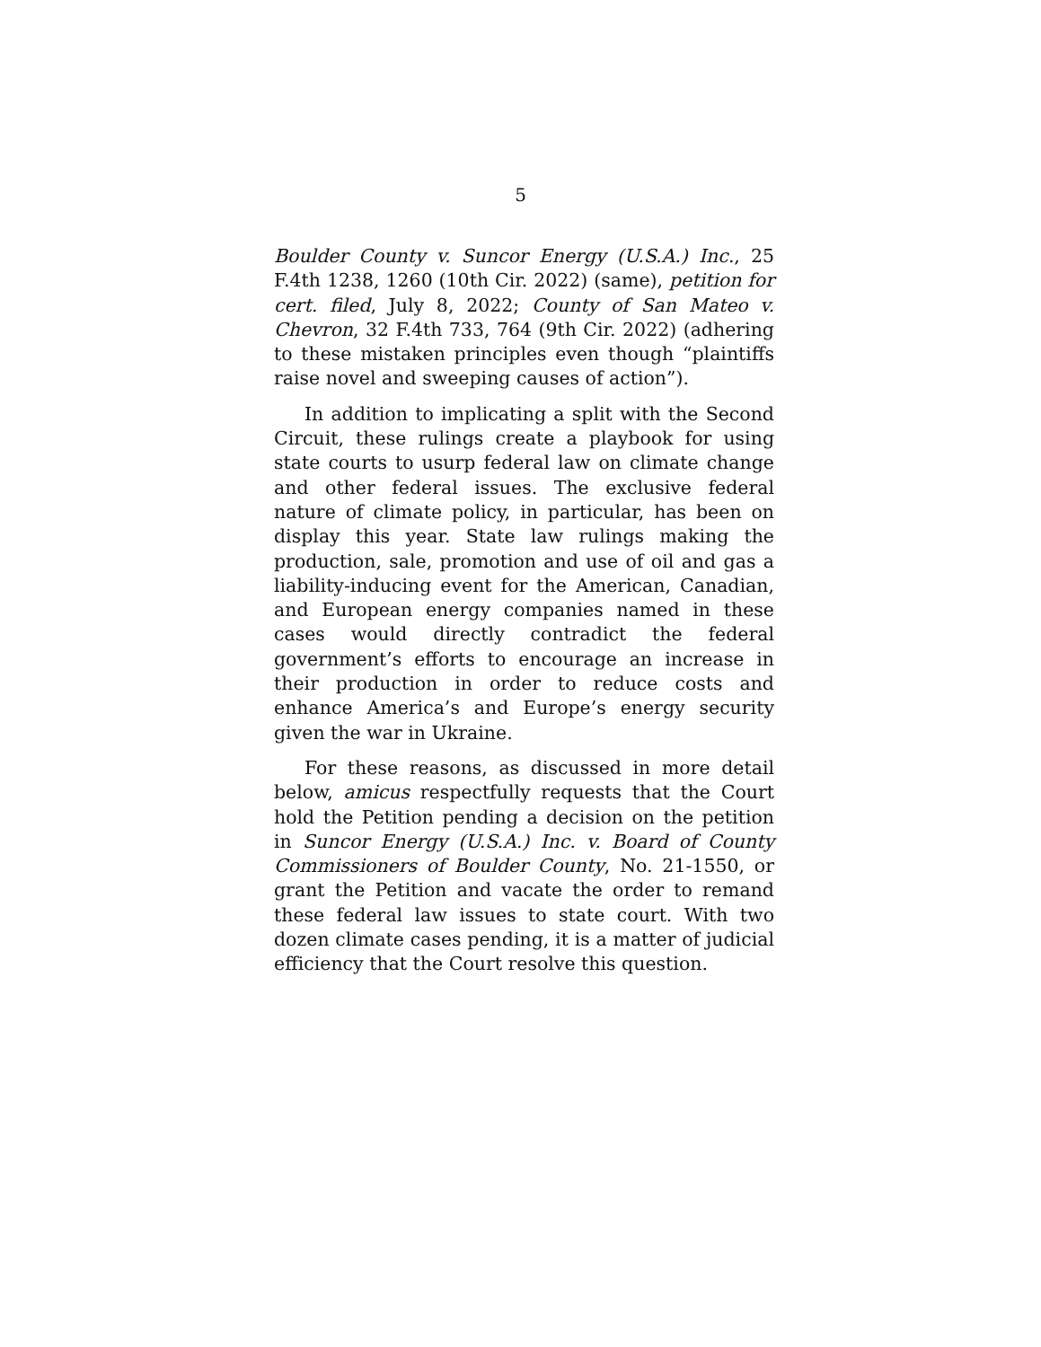5
Boulder County v. Suncor Energy (U.S.A.) Inc., 25 F.4th 1238, 1260 (10th Cir. 2022) (same), petition for cert. filed, July 8, 2022; County of San Mateo v. Chevron, 32 F.4th 733, 764 (9th Cir. 2022) (adhering to these mistaken principles even though “plaintiffs raise novel and sweeping causes of action”).
In addition to implicating a split with the Second Circuit, these rulings create a playbook for using state courts to usurp federal law on climate change and other federal issues. The exclusive federal nature of climate policy, in particular, has been on display this year. State law rulings making the production, sale, promotion and use of oil and gas a liability-inducing event for the American, Canadian, and European energy companies named in these cases would directly contradict the federal government’s efforts to encourage an increase in their production in order to reduce costs and enhance America’s and Europe’s energy security given the war in Ukraine.
For these reasons, as discussed in more detail below, amicus respectfully requests that the Court hold the Petition pending a decision on the petition in Suncor Energy (U.S.A.) Inc. v. Board of County Commissioners of Boulder County, No. 21-1550, or grant the Petition and vacate the order to remand these federal law issues to state court. With two dozen climate cases pending, it is a matter of judicial efficiency that the Court resolve this question.